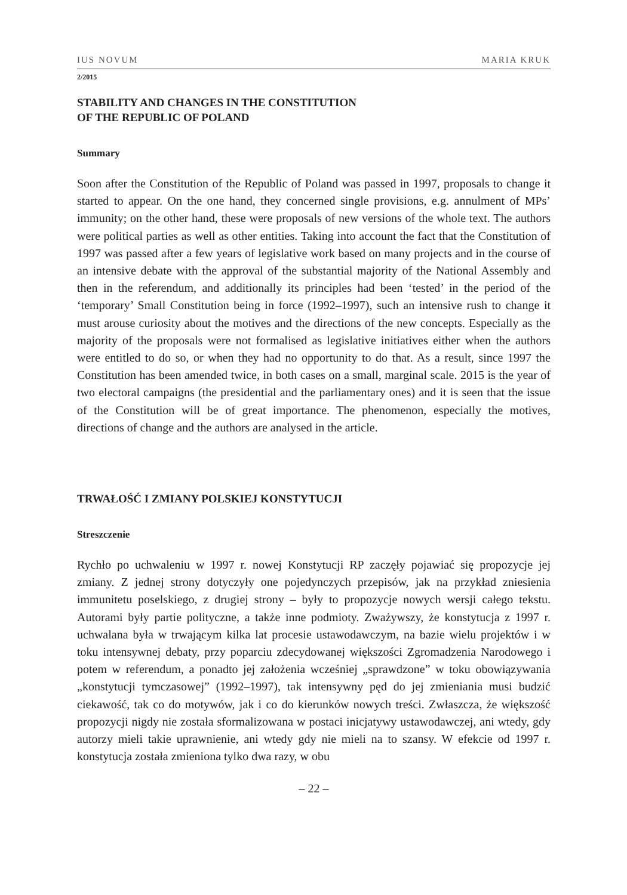IUS NOVUM MARIA KRUK
2/2015
STABILITY AND CHANGES IN THE CONSTITUTION
OF THE REPUBLIC OF POLAND
Summary
Soon after the Constitution of the Republic of Poland was passed in 1997, proposals to change it started to appear. On the one hand, they concerned single provisions, e.g. annulment of MPs’ immunity; on the other hand, these were proposals of new versions of the whole text. The authors were political parties as well as other entities. Taking into account the fact that the Constitution of 1997 was passed after a few years of legislative work based on many projects and in the course of an intensive debate with the approval of the substantial majority of the National Assembly and then in the referendum, and additionally its principles had been ‘tested’ in the period of the ‘temporary’ Small Constitution being in force (1992–1997), such an intensive rush to change it must arouse curiosity about the motives and the directions of the new concepts. Especially as the majority of the proposals were not formalised as legislative initiatives either when the authors were entitled to do so, or when they had no opportunity to do that. As a result, since 1997 the Constitution has been amended twice, in both cases on a small, marginal scale. 2015 is the year of two electoral campaigns (the presidential and the parliamentary ones) and it is seen that the issue of the Constitution will be of great importance. The phenomenon, especially the motives, directions of change and the authors are analysed in the article.
TRWAŁOŚĆ I ZMIANY POLSKIEJ KONSTYTUCJI
Streszczenie
Rychło po uchwaleniu w 1997 r. nowej Konstytucji RP zaczęły pojawiać się propozycje jej zmiany. Z jednej strony dotyczyły one pojedynczych przepisów, jak na przykład zniesienia immunitetu poselskiego, z drugiej strony – były to propozycje nowych wersji całego tekstu. Autorami były partie polityczne, a także inne podmioty. Zważywszy, że konstytucja z 1997 r. uchwalana była w trwającym kilka lat procesie ustawodawczym, na bazie wielu projektów i w toku intensywnej debaty, przy poparciu zdecydowanej większości Zgromadzenia Narodowego i potem w referendum, a ponadto jej założenia wcześniej „sprawdzone” w toku obowiązywania „konstytucji tymczasowej” (1992–1997), tak intensywny pęd do jej zmieniania musi budzić ciekawość, tak co do motywów, jak i co do kierunków nowych treści. Zwłaszcza, że większość propozycji nigdy nie została sformalizowana w postaci inicjatywy ustawodawczej, ani wtedy, gdy autorzy mieli takie uprawnienie, ani wtedy gdy nie mieli na to szansy. W efekcie od 1997 r. konstytucja została zmieniona tylko dwa razy, w obu
– 22 –